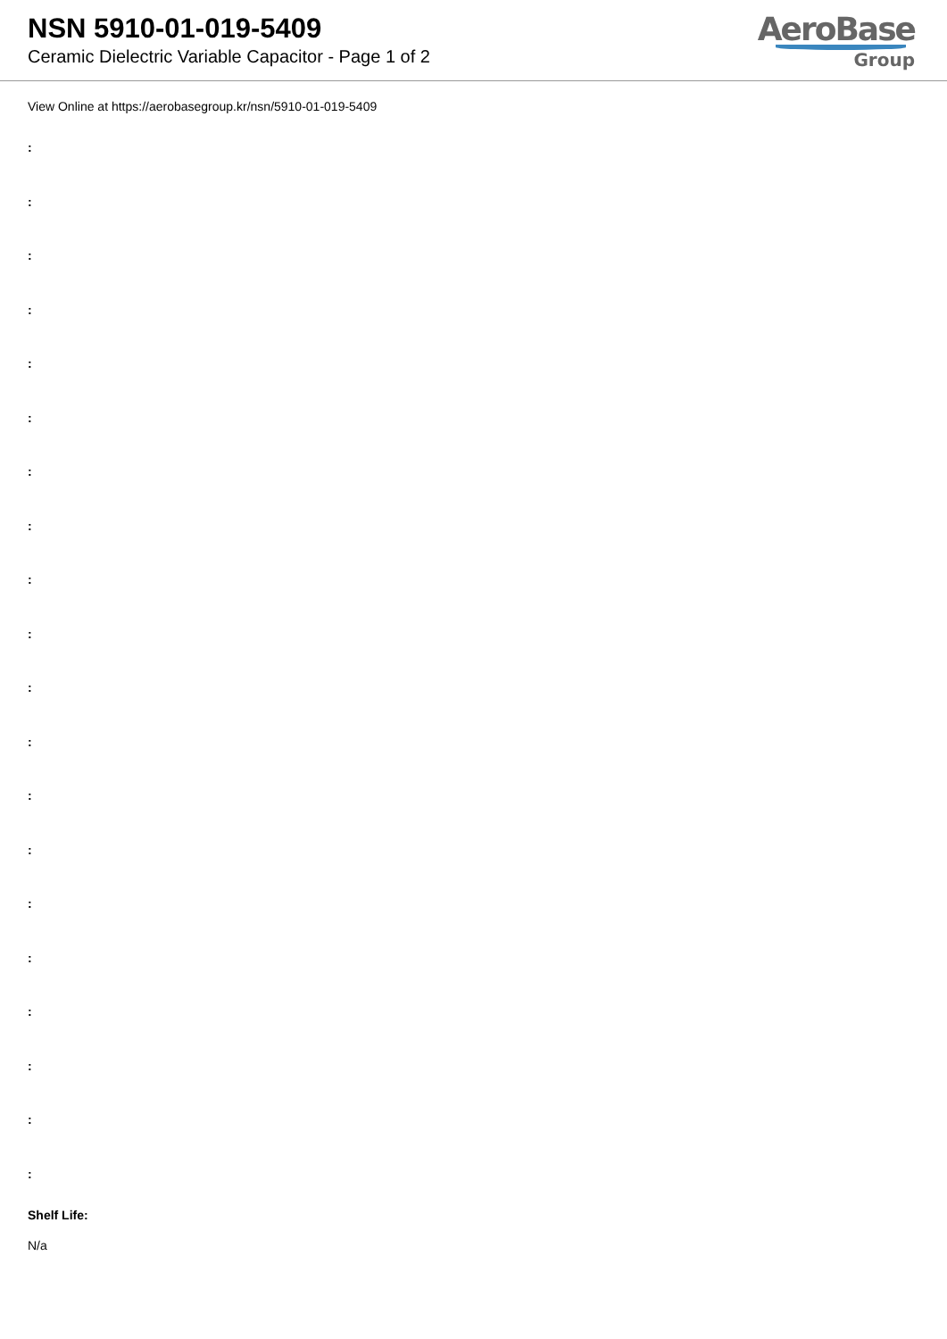NSN 5910-01-019-5409
Ceramic Dielectric Variable Capacitor - Page 1 of 2
AeroBase
Group
View Online at https://aerobasegroup.kr/nsn/5910-01-019-5409
:
:
:
:
:
:
:
:
:
:
:
:
:
:
:
:
:
:
:
:
Shelf Life:
N/a